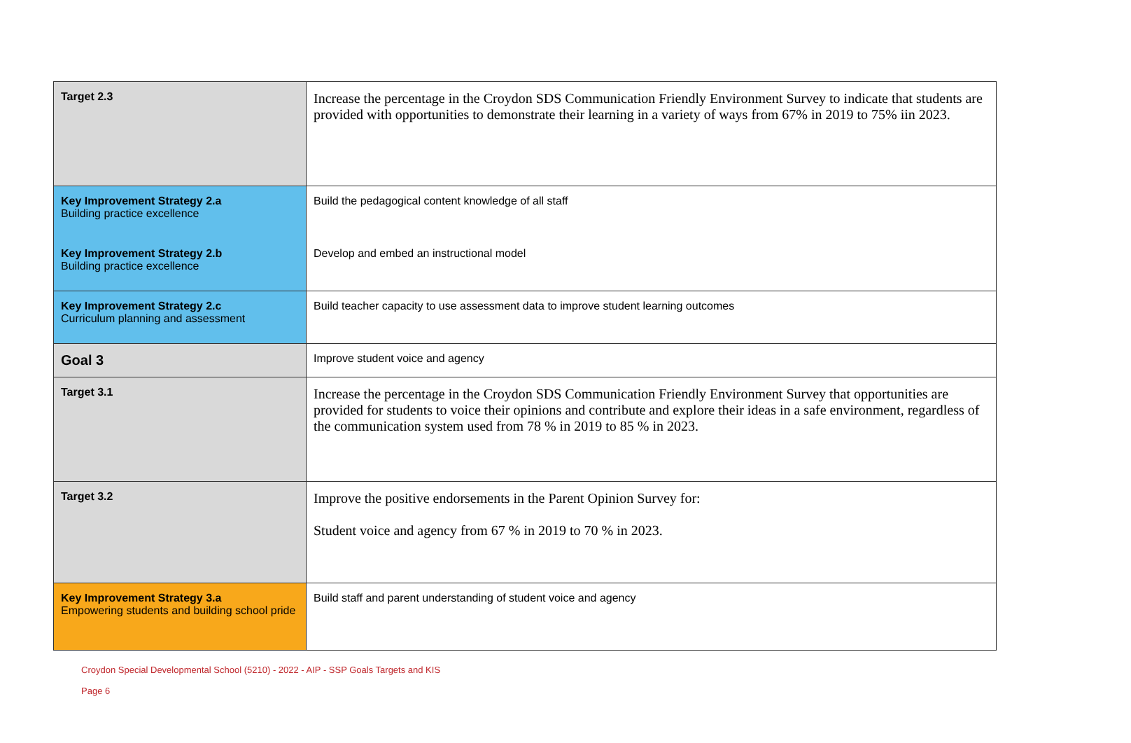| Target 2.3 | Increase the percentage in the Croydon SDS Communication Friendly Environment Survey to indicate that students are provided with opportunities to demonstrate their learning in a variety of ways from 67% in 2019 to 75% iin 2023. |
| Key Improvement Strategy 2.a Building practice excellence | Build the pedagogical content knowledge of all staff |
| Key Improvement Strategy 2.b Building practice excellence | Develop and embed an instructional model |
| Key Improvement Strategy 2.c Curriculum planning and assessment | Build teacher capacity to use assessment data to improve student learning outcomes |
| Goal 3 | Improve student voice and agency |
| Target 3.1 | Increase the percentage in the Croydon SDS Communication Friendly Environment Survey that opportunities are provided for students to voice their opinions and contribute and explore their ideas in a safe environment, regardless of the communication system used from 78 % in 2019 to 85 % in 2023. |
| Target 3.2 | Improve the positive endorsements in the Parent Opinion Survey for: Student voice and agency from 67 % in 2019 to 70 % in 2023. |
| Key Improvement Strategy 3.a Empowering students and building school pride | Build staff and parent understanding of student voice and agency |
Croydon Special Developmental School (5210) - 2022 - AIP - SSP Goals Targets and KIS
Page 6